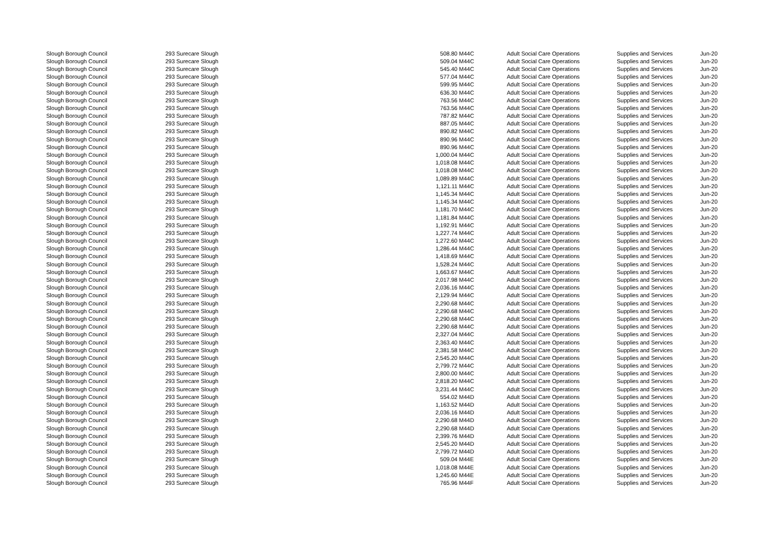| Slough Borough Council | 293 | Surecare Slough | 508.80 | M44C | Adult Social Care Operations | Supplies and Services | Jun-20 |
| Slough Borough Council | 293 | Surecare Slough | 509.04 | M44C | Adult Social Care Operations | Supplies and Services | Jun-20 |
| Slough Borough Council | 293 | Surecare Slough | 545.40 | M44C | Adult Social Care Operations | Supplies and Services | Jun-20 |
| Slough Borough Council | 293 | Surecare Slough | 577.04 | M44C | Adult Social Care Operations | Supplies and Services | Jun-20 |
| Slough Borough Council | 293 | Surecare Slough | 599.95 | M44C | Adult Social Care Operations | Supplies and Services | Jun-20 |
| Slough Borough Council | 293 | Surecare Slough | 636.30 | M44C | Adult Social Care Operations | Supplies and Services | Jun-20 |
| Slough Borough Council | 293 | Surecare Slough | 763.56 | M44C | Adult Social Care Operations | Supplies and Services | Jun-20 |
| Slough Borough Council | 293 | Surecare Slough | 763.56 | M44C | Adult Social Care Operations | Supplies and Services | Jun-20 |
| Slough Borough Council | 293 | Surecare Slough | 787.82 | M44C | Adult Social Care Operations | Supplies and Services | Jun-20 |
| Slough Borough Council | 293 | Surecare Slough | 887.05 | M44C | Adult Social Care Operations | Supplies and Services | Jun-20 |
| Slough Borough Council | 293 | Surecare Slough | 890.82 | M44C | Adult Social Care Operations | Supplies and Services | Jun-20 |
| Slough Borough Council | 293 | Surecare Slough | 890.96 | M44C | Adult Social Care Operations | Supplies and Services | Jun-20 |
| Slough Borough Council | 293 | Surecare Slough | 890.96 | M44C | Adult Social Care Operations | Supplies and Services | Jun-20 |
| Slough Borough Council | 293 | Surecare Slough | 1,000.04 | M44C | Adult Social Care Operations | Supplies and Services | Jun-20 |
| Slough Borough Council | 293 | Surecare Slough | 1,018.08 | M44C | Adult Social Care Operations | Supplies and Services | Jun-20 |
| Slough Borough Council | 293 | Surecare Slough | 1,018.08 | M44C | Adult Social Care Operations | Supplies and Services | Jun-20 |
| Slough Borough Council | 293 | Surecare Slough | 1,089.89 | M44C | Adult Social Care Operations | Supplies and Services | Jun-20 |
| Slough Borough Council | 293 | Surecare Slough | 1,121.11 | M44C | Adult Social Care Operations | Supplies and Services | Jun-20 |
| Slough Borough Council | 293 | Surecare Slough | 1,145.34 | M44C | Adult Social Care Operations | Supplies and Services | Jun-20 |
| Slough Borough Council | 293 | Surecare Slough | 1,145.34 | M44C | Adult Social Care Operations | Supplies and Services | Jun-20 |
| Slough Borough Council | 293 | Surecare Slough | 1,181.70 | M44C | Adult Social Care Operations | Supplies and Services | Jun-20 |
| Slough Borough Council | 293 | Surecare Slough | 1,181.84 | M44C | Adult Social Care Operations | Supplies and Services | Jun-20 |
| Slough Borough Council | 293 | Surecare Slough | 1,192.91 | M44C | Adult Social Care Operations | Supplies and Services | Jun-20 |
| Slough Borough Council | 293 | Surecare Slough | 1,227.74 | M44C | Adult Social Care Operations | Supplies and Services | Jun-20 |
| Slough Borough Council | 293 | Surecare Slough | 1,272.60 | M44C | Adult Social Care Operations | Supplies and Services | Jun-20 |
| Slough Borough Council | 293 | Surecare Slough | 1,286.44 | M44C | Adult Social Care Operations | Supplies and Services | Jun-20 |
| Slough Borough Council | 293 | Surecare Slough | 1,418.69 | M44C | Adult Social Care Operations | Supplies and Services | Jun-20 |
| Slough Borough Council | 293 | Surecare Slough | 1,528.24 | M44C | Adult Social Care Operations | Supplies and Services | Jun-20 |
| Slough Borough Council | 293 | Surecare Slough | 1,663.67 | M44C | Adult Social Care Operations | Supplies and Services | Jun-20 |
| Slough Borough Council | 293 | Surecare Slough | 2,017.98 | M44C | Adult Social Care Operations | Supplies and Services | Jun-20 |
| Slough Borough Council | 293 | Surecare Slough | 2,036.16 | M44C | Adult Social Care Operations | Supplies and Services | Jun-20 |
| Slough Borough Council | 293 | Surecare Slough | 2,129.94 | M44C | Adult Social Care Operations | Supplies and Services | Jun-20 |
| Slough Borough Council | 293 | Surecare Slough | 2,290.68 | M44C | Adult Social Care Operations | Supplies and Services | Jun-20 |
| Slough Borough Council | 293 | Surecare Slough | 2,290.68 | M44C | Adult Social Care Operations | Supplies and Services | Jun-20 |
| Slough Borough Council | 293 | Surecare Slough | 2,290.68 | M44C | Adult Social Care Operations | Supplies and Services | Jun-20 |
| Slough Borough Council | 293 | Surecare Slough | 2,290.68 | M44C | Adult Social Care Operations | Supplies and Services | Jun-20 |
| Slough Borough Council | 293 | Surecare Slough | 2,327.04 | M44C | Adult Social Care Operations | Supplies and Services | Jun-20 |
| Slough Borough Council | 293 | Surecare Slough | 2,363.40 | M44C | Adult Social Care Operations | Supplies and Services | Jun-20 |
| Slough Borough Council | 293 | Surecare Slough | 2,381.58 | M44C | Adult Social Care Operations | Supplies and Services | Jun-20 |
| Slough Borough Council | 293 | Surecare Slough | 2,545.20 | M44C | Adult Social Care Operations | Supplies and Services | Jun-20 |
| Slough Borough Council | 293 | Surecare Slough | 2,799.72 | M44C | Adult Social Care Operations | Supplies and Services | Jun-20 |
| Slough Borough Council | 293 | Surecare Slough | 2,800.00 | M44C | Adult Social Care Operations | Supplies and Services | Jun-20 |
| Slough Borough Council | 293 | Surecare Slough | 2,818.20 | M44C | Adult Social Care Operations | Supplies and Services | Jun-20 |
| Slough Borough Council | 293 | Surecare Slough | 3,231.44 | M44C | Adult Social Care Operations | Supplies and Services | Jun-20 |
| Slough Borough Council | 293 | Surecare Slough | 554.02 | M44D | Adult Social Care Operations | Supplies and Services | Jun-20 |
| Slough Borough Council | 293 | Surecare Slough | 1,163.52 | M44D | Adult Social Care Operations | Supplies and Services | Jun-20 |
| Slough Borough Council | 293 | Surecare Slough | 2,036.16 | M44D | Adult Social Care Operations | Supplies and Services | Jun-20 |
| Slough Borough Council | 293 | Surecare Slough | 2,290.68 | M44D | Adult Social Care Operations | Supplies and Services | Jun-20 |
| Slough Borough Council | 293 | Surecare Slough | 2,290.68 | M44D | Adult Social Care Operations | Supplies and Services | Jun-20 |
| Slough Borough Council | 293 | Surecare Slough | 2,399.76 | M44D | Adult Social Care Operations | Supplies and Services | Jun-20 |
| Slough Borough Council | 293 | Surecare Slough | 2,545.20 | M44D | Adult Social Care Operations | Supplies and Services | Jun-20 |
| Slough Borough Council | 293 | Surecare Slough | 2,799.72 | M44D | Adult Social Care Operations | Supplies and Services | Jun-20 |
| Slough Borough Council | 293 | Surecare Slough | 509.04 | M44E | Adult Social Care Operations | Supplies and Services | Jun-20 |
| Slough Borough Council | 293 | Surecare Slough | 1,018.08 | M44E | Adult Social Care Operations | Supplies and Services | Jun-20 |
| Slough Borough Council | 293 | Surecare Slough | 1,245.60 | M44E | Adult Social Care Operations | Supplies and Services | Jun-20 |
| Slough Borough Council | 293 | Surecare Slough | 765.96 | M44F | Adult Social Care Operations | Supplies and Services | Jun-20 |